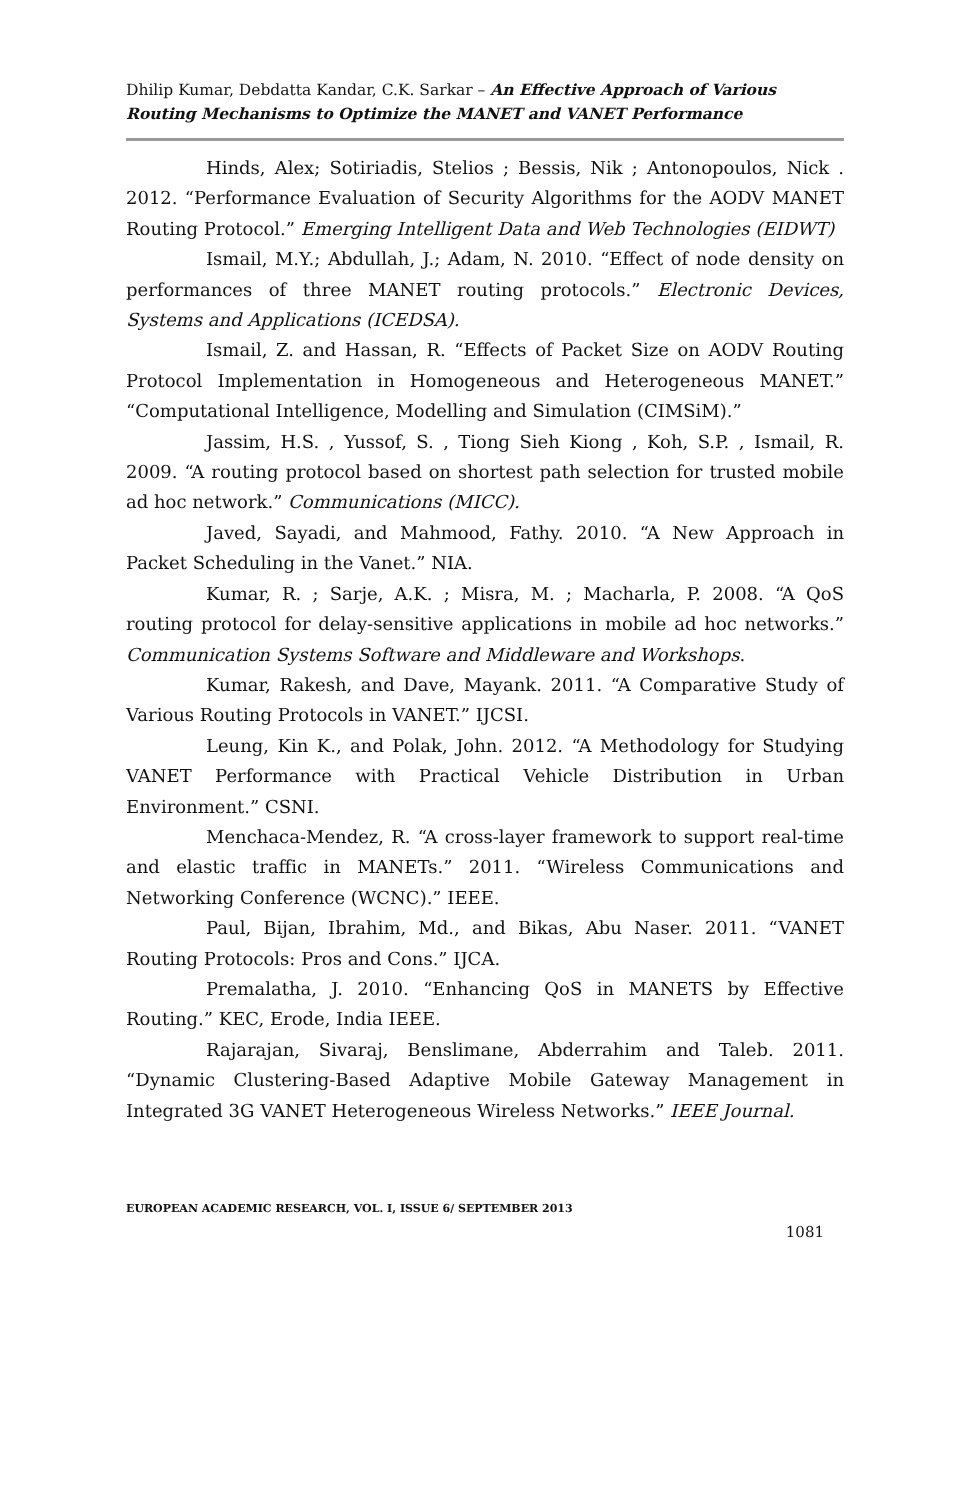Dhilip Kumar, Debdatta Kandar, C.K. Sarkar – An Effective Approach of Various Routing Mechanisms to Optimize the MANET and VANET Performance
Hinds, Alex; Sotiriadis, Stelios ; Bessis, Nik ; Antonopoulos, Nick . 2012. “Performance Evaluation of Security Algorithms for the AODV MANET Routing Protocol.” Emerging Intelligent Data and Web Technologies (EIDWT)
Ismail, M.Y.; Abdullah, J.; Adam, N. 2010. “Effect of node density on performances of three MANET routing protocols.” Electronic Devices, Systems and Applications (ICEDSA).
Ismail, Z. and Hassan, R. “Effects of Packet Size on AODV Routing Protocol Implementation in Homogeneous and Heterogeneous MANET.” “Computational Intelligence, Modelling and Simulation (CIMSiM).”
Jassim, H.S. , Yussof, S. , Tiong Sieh Kiong , Koh, S.P. , Ismail, R. 2009. “A routing protocol based on shortest path selection for trusted mobile ad hoc network.” Communications (MICC).
Javed, Sayadi, and Mahmood, Fathy. 2010. “A New Approach in Packet Scheduling in the Vanet.” NIA.
Kumar, R. ; Sarje, A.K. ; Misra, M. ; Macharla, P. 2008. “A QoS routing protocol for delay-sensitive applications in mobile ad hoc networks.” Communication Systems Software and Middleware and Workshops.
Kumar, Rakesh, and Dave, Mayank. 2011. “A Comparative Study of Various Routing Protocols in VANET.” IJCSI.
Leung, Kin K., and Polak, John. 2012. “A Methodology for Studying VANET Performance with Practical Vehicle Distribution in Urban Environment.” CSNI.
Menchaca-Mendez, R. “A cross-layer framework to support real-time and elastic traffic in MANETs.” 2011. “Wireless Communications and Networking Conference (WCNC).” IEEE.
Paul, Bijan, Ibrahim, Md., and Bikas, Abu Naser. 2011. “VANET Routing Protocols: Pros and Cons.” IJCA.
Premalatha, J. 2010. “Enhancing QoS in MANETS by Effective Routing.” KEC, Erode, India IEEE.
Rajarajan, Sivaraj, Benslimane, Abderrahim and Taleb. 2011. “Dynamic Clustering-Based Adaptive Mobile Gateway Management in Integrated 3G VANET Heterogeneous Wireless Networks.” IEEE Journal.
EUROPEAN ACADEMIC RESEARCH, VOL. I, ISSUE 6/ SEPTEMBER 2013
1081